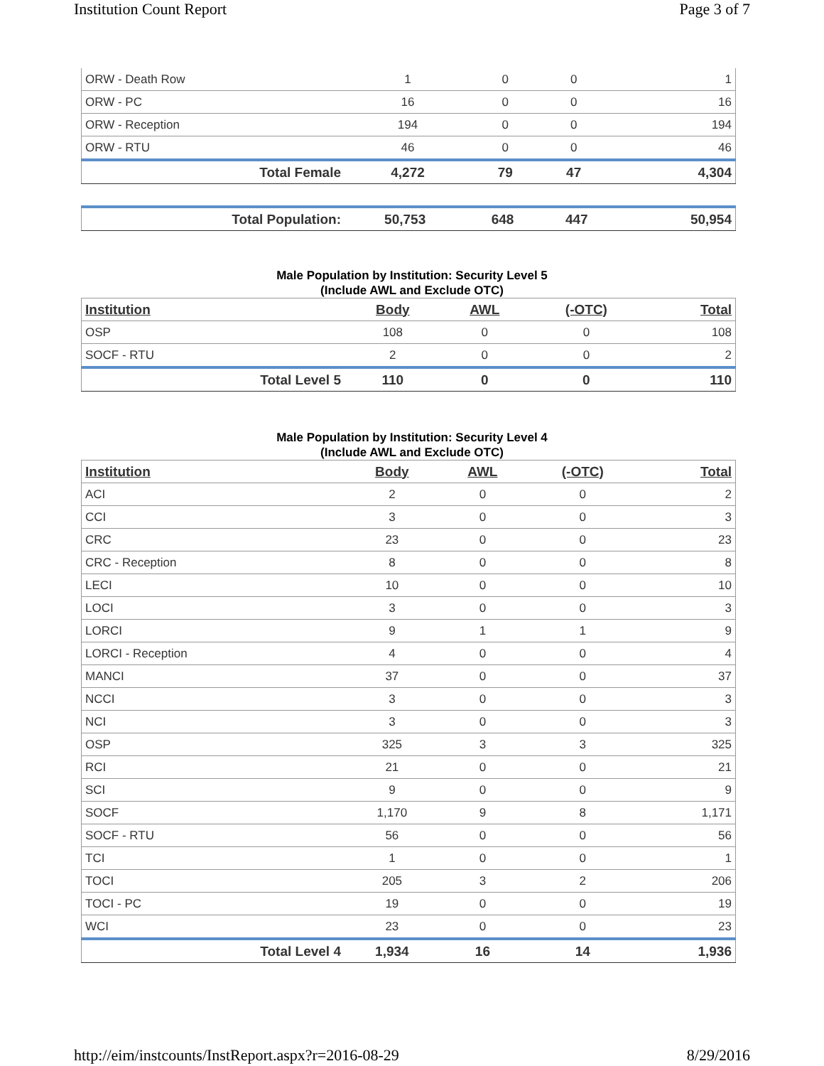Institution Count Report Page 3 of 7
| ORW - Death Row | 1 | 0 | 0 | 1 |
| ORW - PC | 16 | 0 | 0 | 16 |
| ORW - Reception | 194 | 0 | 0 | 194 |
| ORW - RTU | 46 | 0 | 0 | 46 |
| Total Female | 4,272 | 79 | 47 | 4,304 |
| Total Population: | 50,753 | 648 | 447 | 50,954 |
Male Population by Institution: Security Level 5
(Include AWL and Exclude OTC)
| Institution | Body | AWL | (-OTC) | Total |
| --- | --- | --- | --- | --- |
| OSP | 108 | 0 | 0 | 108 |
| SOCF - RTU | 2 | 0 | 0 | 2 |
| Total Level 5 | 110 | 0 | 0 | 110 |
Male Population by Institution: Security Level 4
(Include AWL and Exclude OTC)
| Institution | Body | AWL | (-OTC) | Total |
| --- | --- | --- | --- | --- |
| ACI | 2 | 0 | 0 | 2 |
| CCI | 3 | 0 | 0 | 3 |
| CRC | 23 | 0 | 0 | 23 |
| CRC - Reception | 8 | 0 | 0 | 8 |
| LECI | 10 | 0 | 0 | 10 |
| LOCI | 3 | 0 | 0 | 3 |
| LORCI | 9 | 1 | 1 | 9 |
| LORCI - Reception | 4 | 0 | 0 | 4 |
| MANCI | 37 | 0 | 0 | 37 |
| NCCI | 3 | 0 | 0 | 3 |
| NCI | 3 | 0 | 0 | 3 |
| OSP | 325 | 3 | 3 | 325 |
| RCI | 21 | 0 | 0 | 21 |
| SCI | 9 | 0 | 0 | 9 |
| SOCF | 1,170 | 9 | 8 | 1,171 |
| SOCF - RTU | 56 | 0 | 0 | 56 |
| TCI | 1 | 0 | 0 | 1 |
| TOCI | 205 | 3 | 2 | 206 |
| TOCI - PC | 19 | 0 | 0 | 19 |
| WCI | 23 | 0 | 0 | 23 |
| Total Level 4 | 1,934 | 16 | 14 | 1,936 |
http://eim/instcounts/InstReport.aspx?r=2016-08-29 8/29/2016